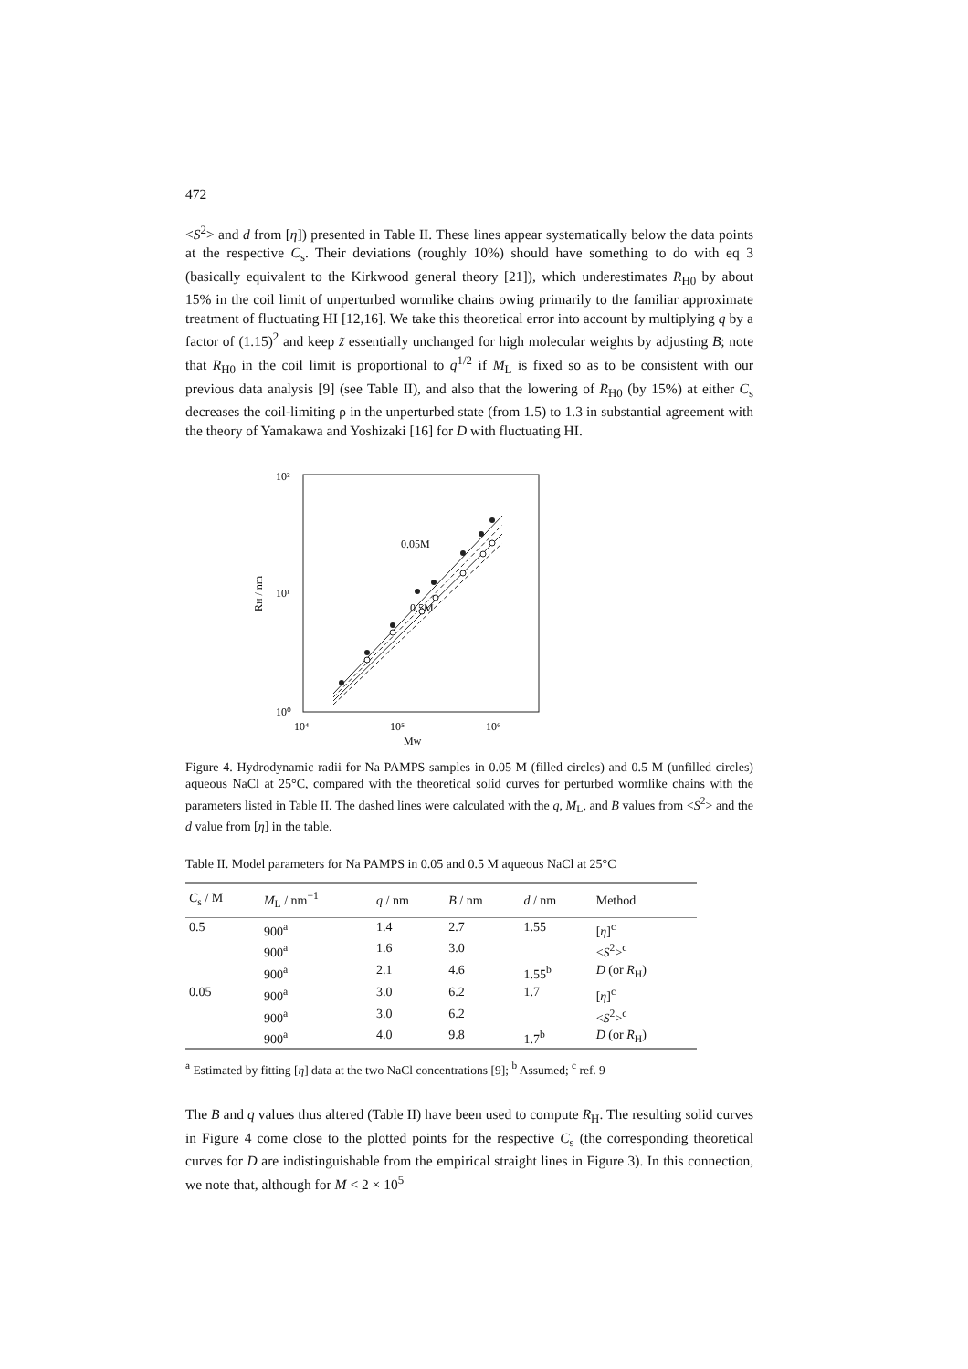472
<S<sup>2</sup>> and d from [η]) presented in Table II. These lines appear systematically below the data points at the respective C<sub>s</sub>. Their deviations (roughly 10%) should have something to do with eq 3 (basically equivalent to the Kirkwood general theory [21]), which underestimates R<sub>H0</sub> by about 15% in the coil limit of unperturbed wormlike chains owing primarily to the familiar approximate treatment of fluctuating HI [12,16]. We take this theoretical error into account by multiplying q by a factor of (1.15)<sup>2</sup> and keep z̃ essentially unchanged for high molecular weights by adjusting B; note that R<sub>H0</sub> in the coil limit is proportional to q<sup>1/2</sup> if M<sub>L</sub> is fixed so as to be consistent with our previous data analysis [9] (see Table II), and also that the lowering of R<sub>H0</sub> (by 15%) at either C<sub>s</sub> decreases the coil-limiting ρ in the unperturbed state (from 1.5) to 1.3 in substantial agreement with the theory of Yamakawa and Yoshizaki [16] for D with fluctuating HI.
10²
10¹
10⁰
10⁴
10⁵
10⁶
MW
RH / nm
0.05M
0.5M
Figure 4. Hydrodynamic radii for Na PAMPS samples in 0.05 M (filled circles) and 0.5 M (unfilled circles) aqueous NaCl at 25°C, compared with the theoretical solid curves for perturbed wormlike chains with the parameters listed in Table II. The dashed lines were calculated with the q, M<sub>L</sub>, and B values from <S<sup>2</sup>> and the d value from [η] in the table.
Table II. Model parameters for Na PAMPS in 0.05 and 0.5 M aqueous NaCl at 25°C
| C<sub>s</sub> / M | M<sub>L</sub> / nm<sup>−1</sup> | q / nm | B / nm | d / nm | Method |
| --- | --- | --- | --- | --- | --- |
| 0.5 | 900<sup>a</sup> | 1.4 | 2.7 | 1.55 | [ η ]<sup>c</sup> |
| | 900<sup>a</sup> | 1.6 | 3.0 | | < S<sup>2</sup>><sup>c</sup> |
| | 900<sup>a</sup> | 2.1 | 4.6 | 1.55<sup>b</sup> | D (or R<sub>H</sub>) |
| 0.05 | 900<sup>a</sup> | 3.0 | 6.2 | 1.7 | [ η ]<sup>c</sup> |
| | 900<sup>a</sup> | 3.0 | 6.2 | | < S<sup>2</sup>><sup>c</sup> |
| | 900<sup>a</sup> | 4.0 | 9.8 | 1.7<sup>b</sup> | D (or R<sub>H</sub>) |
<sup>a</sup> Estimated by fitting [η] data at the two NaCl concentrations [9]; <sup>b</sup> Assumed; <sup>c</sup> ref. 9
The B and q values thus altered (Table II) have been used to compute R<sub>H</sub>. The resulting solid curves in Figure 4 come close to the plotted points for the respective C<sub>s</sub> (the corresponding theoretical curves for D are indistinguishable from the empirical straight lines in Figure 3). In this connection, we note that, although for M < 2 × 10<sup>5</sup>